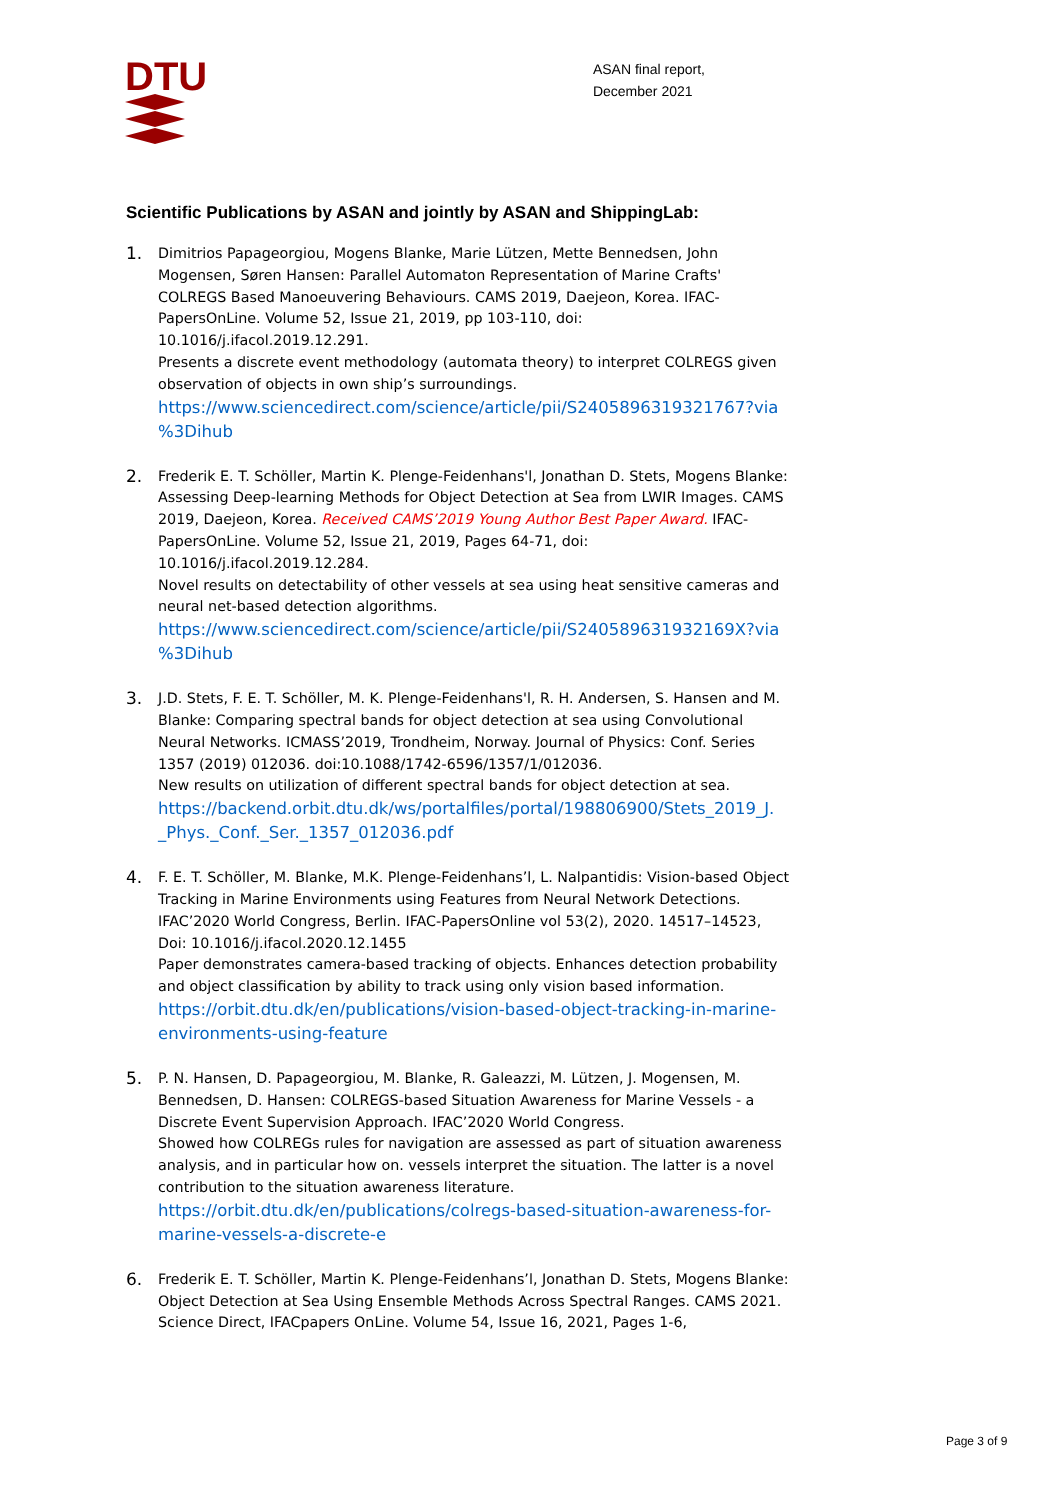DTU
ASAN final report,
December 2021
Scientific Publications by ASAN and jointly by ASAN and ShippingLab:
1.
Dimitrios Papageorgiou, Mogens Blanke, Marie Lützen, Mette Bennedsen, John Mogensen, Søren Hansen: Parallel Automaton Representation of Marine Crafts' COLREGS Based Manoeuvering Behaviours. CAMS 2019, Daejeon, Korea. IFAC-PapersOnLine. Volume 52, Issue 21, 2019, pp 103-110, doi: 10.1016/j.ifacol.2019.12.291.
Presents a discrete event methodology (automata theory) to interpret COLREGS given observation of objects in own ship’s surroundings.
https://www.sciencedirect.com/science/article/pii/S2405896319321767?via %3Dihub
2.
Frederik E. T. Schöller, Martin K. Plenge-Feidenhans'l, Jonathan D. Stets, Mogens Blanke: Assessing Deep-learning Methods for Object Detection at Sea from LWIR Images. CAMS 2019, Daejeon, Korea. Received CAMS’2019 Young Author Best Paper Award. IFAC-PapersOnLine. Volume 52, Issue 21, 2019, Pages 64-71, doi: 10.1016/j.ifacol.2019.12.284.
Novel results on detectability of other vessels at sea using heat sensitive cameras and neural net-based detection algorithms.
https://www.sciencedirect.com/science/article/pii/S240589631932169X?via %3Dihub
3.
J.D. Stets, F. E. T. Schöller, M. K. Plenge-Feidenhans'l, R. H. Andersen, S. Hansen and M. Blanke: Comparing spectral bands for object detection at sea using Convolutional Neural Networks. ICMASS’2019, Trondheim, Norway. Journal of Physics: Conf. Series 1357 (2019) 012036. doi:10.1088/1742-6596/1357/1/012036.
New results on utilization of different spectral bands for object detection at sea.
https://backend.orbit.dtu.dk/ws/portalfiles/portal/198806900/Stets_2019_J. _Phys._Conf._Ser._1357_012036.pdf
4.
F. E. T. Schöller, M. Blanke, M.K. Plenge-Feidenhans’l, L. Nalpantidis: Vision-based Object Tracking in Marine Environments using Features from Neural Network Detections. IFAC’2020 World Congress, Berlin. IFAC-PapersOnline vol 53(2), 2020. 14517–14523, Doi: 10.1016/j.ifacol.2020.12.1455
Paper demonstrates camera-based tracking of objects. Enhances detection probability and object classification by ability to track using only vision based information.
https://orbit.dtu.dk/en/publications/vision-based-object-tracking-in-marine-environments-using-feature
5.
P. N. Hansen, D. Papageorgiou, M. Blanke, R. Galeazzi, M. Lützen, J. Mogensen, M. Bennedsen, D. Hansen: COLREGS-based Situation Awareness for Marine Vessels - a Discrete Event Supervision Approach. IFAC’2020 World Congress.
Showed how COLREGs rules for navigation are assessed as part of situation awareness analysis, and in particular how on. vessels interpret the situation. The latter is a novel contribution to the situation awareness literature.
https://orbit.dtu.dk/en/publications/colregs-based-situation-awareness-for-marine-vessels-a-discrete-e
6.
Frederik E. T. Schöller, Martin K. Plenge-Feidenhans’l, Jonathan D. Stets, Mogens Blanke: Object Detection at Sea Using Ensemble Methods Across Spectral Ranges. CAMS 2021. Science Direct, IFACpapers OnLine. Volume 54, Issue 16, 2021, Pages 1-6,
Page 3 of 9